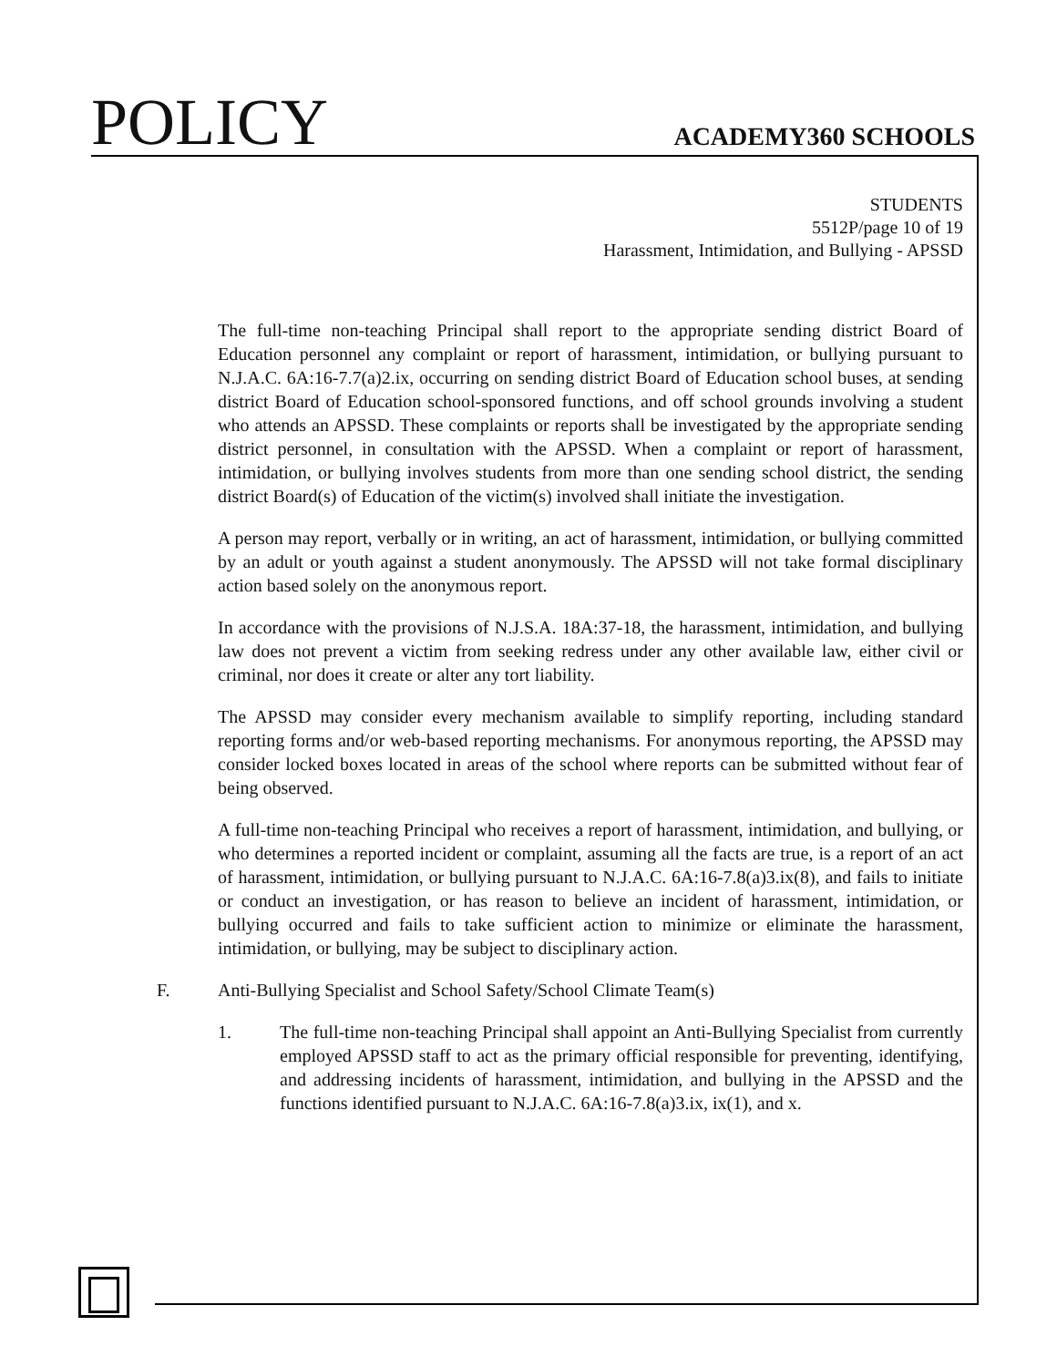POLICY
ACADEMY360 SCHOOLS
STUDENTS
5512P/page 10 of 19
Harassment, Intimidation, and Bullying - APSSD
The full-time non-teaching Principal shall report to the appropriate sending district Board of Education personnel any complaint or report of harassment, intimidation, or bullying pursuant to N.J.A.C. 6A:16-7.7(a)2.ix, occurring on sending district Board of Education school buses, at sending district Board of Education school-sponsored functions, and off school grounds involving a student who attends an APSSD. These complaints or reports shall be investigated by the appropriate sending district personnel, in consultation with the APSSD. When a complaint or report of harassment, intimidation, or bullying involves students from more than one sending school district, the sending district Board(s) of Education of the victim(s) involved shall initiate the investigation.
A person may report, verbally or in writing, an act of harassment, intimidation, or bullying committed by an adult or youth against a student anonymously. The APSSD will not take formal disciplinary action based solely on the anonymous report.
In accordance with the provisions of N.J.S.A. 18A:37-18, the harassment, intimidation, and bullying law does not prevent a victim from seeking redress under any other available law, either civil or criminal, nor does it create or alter any tort liability.
The APSSD may consider every mechanism available to simplify reporting, including standard reporting forms and/or web-based reporting mechanisms. For anonymous reporting, the APSSD may consider locked boxes located in areas of the school where reports can be submitted without fear of being observed.
A full-time non-teaching Principal who receives a report of harassment, intimidation, and bullying, or who determines a reported incident or complaint, assuming all the facts are true, is a report of an act of harassment, intimidation, or bullying pursuant to N.J.A.C. 6A:16-7.8(a)3.ix(8), and fails to initiate or conduct an investigation, or has reason to believe an incident of harassment, intimidation, or bullying occurred and fails to take sufficient action to minimize or eliminate the harassment, intimidation, or bullying, may be subject to disciplinary action.
F. Anti-Bullying Specialist and School Safety/School Climate Team(s)
1. The full-time non-teaching Principal shall appoint an Anti-Bullying Specialist from currently employed APSSD staff to act as the primary official responsible for preventing, identifying, and addressing incidents of harassment, intimidation, and bullying in the APSSD and the functions identified pursuant to N.J.A.C. 6A:16-7.8(a)3.ix, ix(1), and x.